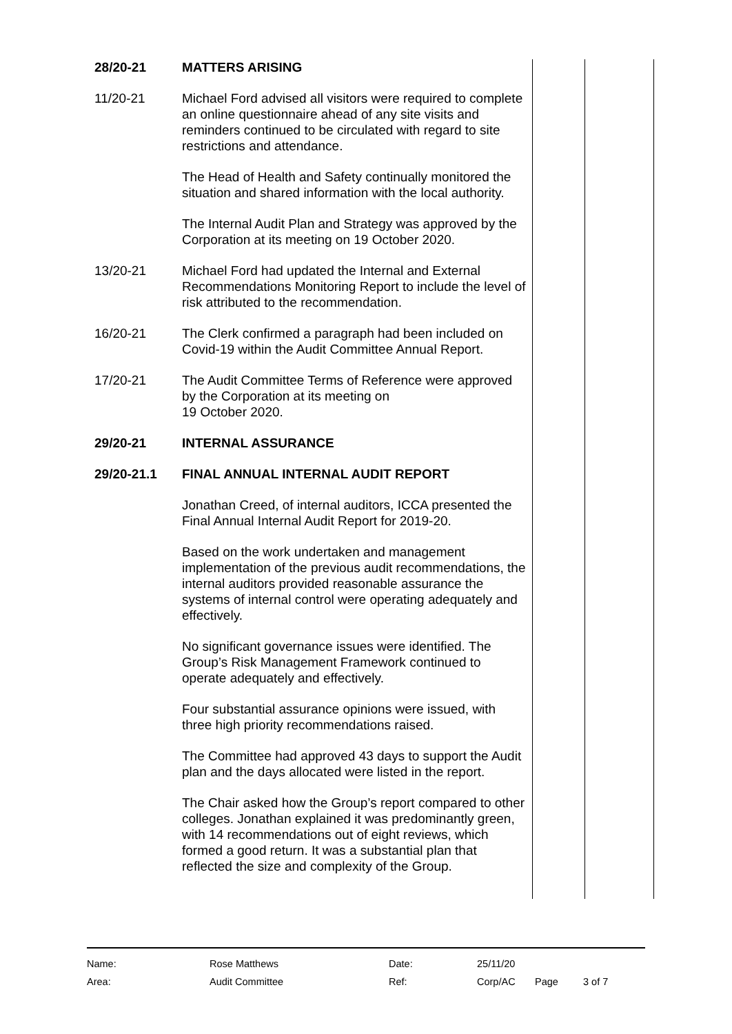28/20-21 MATTERS ARISING
11/20-21 Michael Ford advised all visitors were required to complete an online questionnaire ahead of any site visits and reminders continued to be circulated with regard to site restrictions and attendance.
The Head of Health and Safety continually monitored the situation and shared information with the local authority.
The Internal Audit Plan and Strategy was approved by the Corporation at its meeting on 19 October 2020.
13/20-21 Michael Ford had updated the Internal and External Recommendations Monitoring Report to include the level of risk attributed to the recommendation.
16/20-21 The Clerk confirmed a paragraph had been included on Covid-19 within the Audit Committee Annual Report.
17/20-21 The Audit Committee Terms of Reference were approved by the Corporation at its meeting on
19 October 2020.
29/20-21 INTERNAL ASSURANCE
29/20-21.1 FINAL ANNUAL INTERNAL AUDIT REPORT
Jonathan Creed, of internal auditors, ICCA presented the Final Annual Internal Audit Report for 2019-20.
Based on the work undertaken and management implementation of the previous audit recommendations, the internal auditors provided reasonable assurance the systems of internal control were operating adequately and effectively.
No significant governance issues were identified. The Group’s Risk Management Framework continued to operate adequately and effectively.
Four substantial assurance opinions were issued, with three high priority recommendations raised.
The Committee had approved 43 days to support the Audit plan and the days allocated were listed in the report.
The Chair asked how the Group’s report compared to other colleges. Jonathan explained it was predominantly green, with 14 recommendations out of eight reviews, which formed a good return. It was a substantial plan that reflected the size and complexity of the Group.
| Name: | Rose Matthews | Date: | 25/11/20 | | |
| Area: | Audit Committee | Ref: | Corp/AC | Page | 3 of 7 |